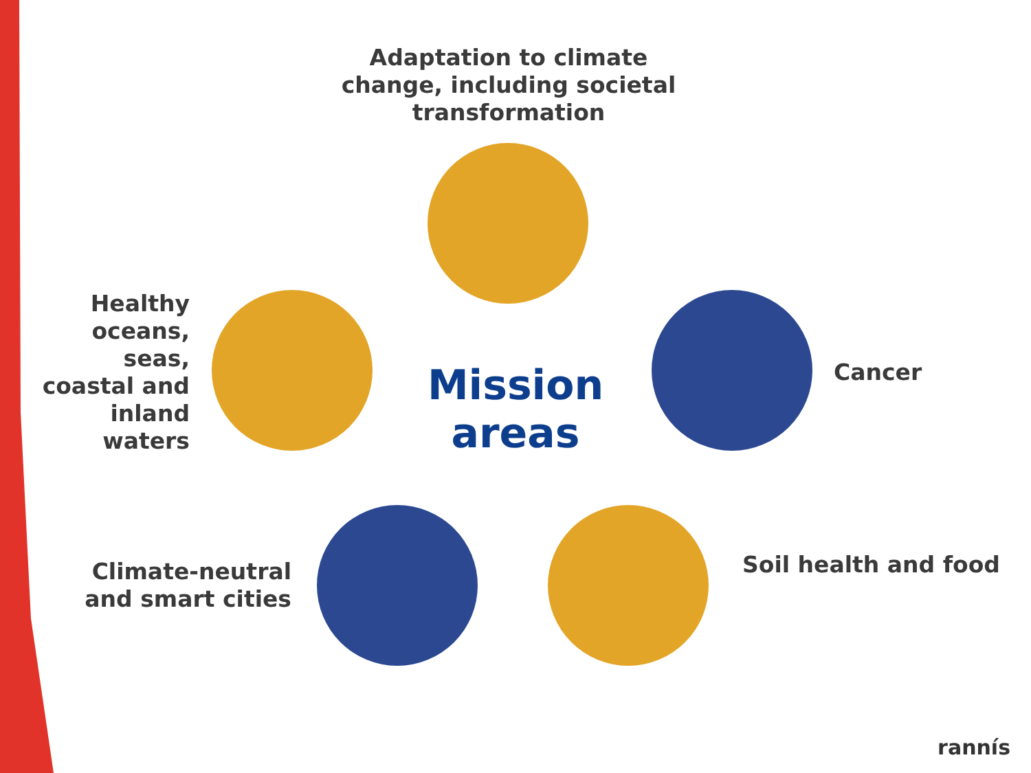Adaptation to climate change, including societal transformation
Healthy oceans, seas, coastal and inland waters
Mission areas
Cancer
Climate-neutral and smart cities
Soil health and food
rannís